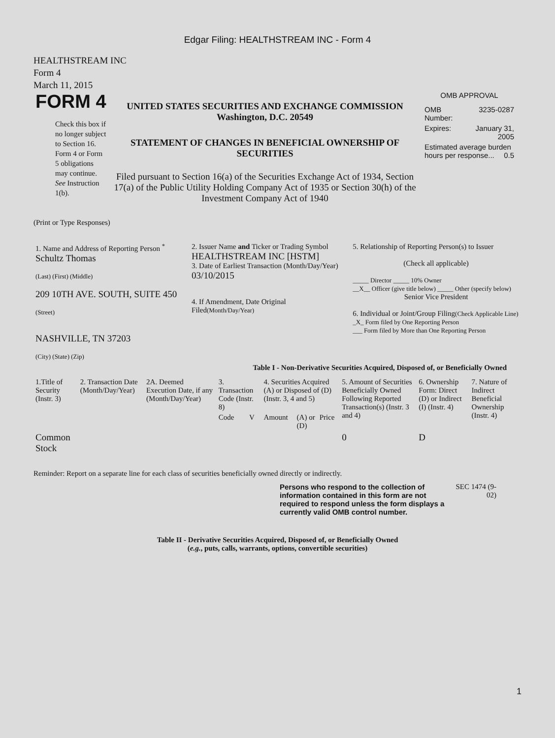Edgar Filing: HEALTHSTREAM INC - Form 4
HEALTHSTREAM INC
Form 4
March 11, 2015
FORM 4
Check this box if no longer subject to Section 16. Form 4 or Form 5 obligations may continue. See Instruction 1(b).
UNITED STATES SECURITIES AND EXCHANGE COMMISSION
Washington, D.C. 20549
STATEMENT OF CHANGES IN BENEFICIAL OWNERSHIP OF SECURITIES
Filed pursuant to Section 16(a) of the Securities Exchange Act of 1934, Section 17(a) of the Public Utility Holding Company Act of 1935 or Section 30(h) of the Investment Company Act of 1940
OMB APPROVAL
| OMB Number: | 3235-0287 |
| Expires: | January 31, 2005 |
| Estimated average burden hours per response... 0.5 | |
(Print or Type Responses)
| 1. Name and Address of Reporting Person <sup>*</sup> Schultz Thomas (Last) (First) (Middle) 209 10TH AVE. SOUTH, SUITE 450 (Street) NASHVILLE, TN 37203 (City) (State) (Zip) | 2. Issuer Name and Ticker or Trading Symbol HEALTHSTREAM INC [HSTM] 3. Date of Earliest Transaction (Month/Day/Year) 03/10/2015 4. If Amendment, Date Original Filed (Month/Day/Year) | 5. Relationship of Reporting Person(s) to Issuer (Check all applicable) _____ Director _____ 10% Owner __X__ Officer (give title below) _____ Other (specify below) Senior Vice President 6. Individual or Joint/Group Filing (Check Applicable Line) _X_ Form filed by One Reporting Person ___ Form filed by More than One Reporting Person |
Table I - Non-Derivative Securities Acquired, Disposed of, or Beneficially Owned
| 1.Title of Security (Instr. 3) | 2. Transaction Date (Month/Day/Year) | 2A. Deemed Execution Date, if any (Month/Day/Year) | 3. Transaction Code (Instr. 8) | | 4. Securities Acquired (A) or Disposed of (D) (Instr. 3, 4 and 5) | | | 5. Amount of Securities Beneficially Owned Following Reported Transaction(s) (Instr. 3 and 4) | 6. Ownership Form: Direct (D) or Indirect (I) (Instr. 4) | 7. Nature of Indirect Beneficial Ownership (Instr. 4) |
| --- | --- | --- | --- | --- | --- | --- | --- | --- | --- | --- |
| | | | Code | V | Amount | (A) or (D) | Price | | | |
| Common Stock | | | | | | | | 0 | D | |
Reminder: Report on a separate line for each class of securities beneficially owned directly or indirectly.
Persons who respond to the collection of information contained in this form are not required to respond unless the form displays a currently valid OMB control number.
SEC 1474 (9-02)
Table II - Derivative Securities Acquired, Disposed of, or Beneficially Owned
(e.g., puts, calls, warrants, options, convertible securities)
1